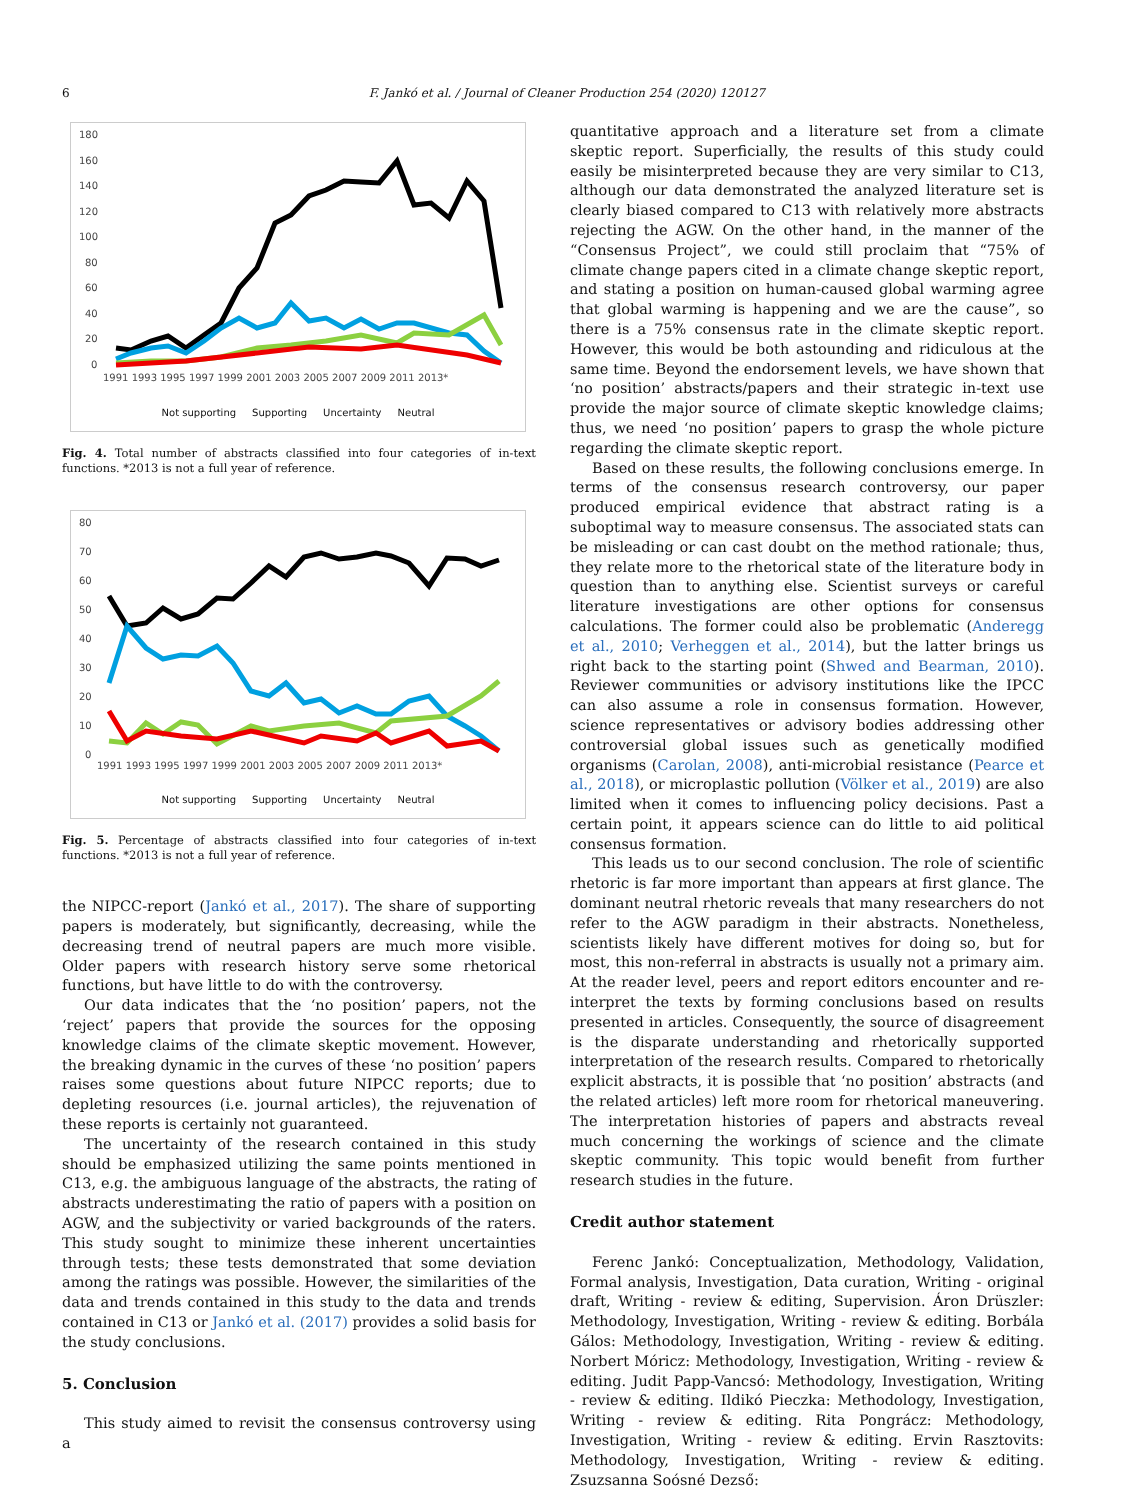6 F. Jankó et al. / Journal of Cleaner Production 254 (2020) 120127
180
160
140
120
100
80
60
40
20
0
1991 1993 1995 1997 1999 2001 2003 2005 2007 2009 2011 2013*
Not supporting Supporting Uncertainty Neutral
Fig. 4. Total number of abstracts classified into four categories of in-text functions. *2013 is not a full year of reference.
80
70
60
50
40
30
20
10
0
1991 1993 1995 1997 1999 2001 2003 2005 2007 2009 2011 2013*
Not supporting Supporting Uncertainty Neutral
Fig. 5. Percentage of abstracts classified into four categories of in-text functions. *2013 is not a full year of reference.
the NIPCC-report (Jankó et al., 2017). The share of supporting papers is moderately, but significantly, decreasing, while the decreasing trend of neutral papers are much more visible. Older papers with research history serve some rhetorical functions, but have little to do with the controversy.
Our data indicates that the ‘no position’ papers, not the ‘reject’ papers that provide the sources for the opposing knowledge claims of the climate skeptic movement. However, the breaking dynamic in the curves of these ‘no position’ papers raises some questions about future NIPCC reports; due to depleting resources (i.e. journal articles), the rejuvenation of these reports is certainly not guaranteed.
The uncertainty of the research contained in this study should be emphasized utilizing the same points mentioned in C13, e.g. the ambiguous language of the abstracts, the rating of abstracts underestimating the ratio of papers with a position on AGW, and the subjectivity or varied backgrounds of the raters. This study sought to minimize these inherent uncertainties through tests; these tests demonstrated that some deviation among the ratings was possible. However, the similarities of the data and trends contained in this study to the data and trends contained in C13 or Jankó et al. (2017) provides a solid basis for the study conclusions.
5. Conclusion
This study aimed to revisit the consensus controversy using a
quantitative approach and a literature set from a climate skeptic report. Superficially, the results of this study could easily be misinterpreted because they are very similar to C13, although our data demonstrated the analyzed literature set is clearly biased compared to C13 with relatively more abstracts rejecting the AGW. On the other hand, in the manner of the “Consensus Project”, we could still proclaim that “75% of climate change papers cited in a climate change skeptic report, and stating a position on human-caused global warming agree that global warming is happening and we are the cause”, so there is a 75% consensus rate in the climate skeptic report. However, this would be both astounding and ridiculous at the same time. Beyond the endorsement levels, we have shown that ‘no position’ abstracts/papers and their strategic in-text use provide the major source of climate skeptic knowledge claims; thus, we need ‘no position’ papers to grasp the whole picture regarding the climate skeptic report.
Based on these results, the following conclusions emerge. In terms of the consensus research controversy, our paper produced empirical evidence that abstract rating is a suboptimal way to measure consensus. The associated stats can be misleading or can cast doubt on the method rationale; thus, they relate more to the rhetorical state of the literature body in question than to anything else. Scientist surveys or careful literature investigations are other options for consensus calculations. The former could also be problematic (Anderegg et al., 2010; Verheggen et al., 2014), but the latter brings us right back to the starting point (Shwed and Bearman, 2010). Reviewer communities or advisory institutions like the IPCC can also assume a role in consensus formation. However, science representatives or advisory bodies addressing other controversial global issues such as genetically modified organisms (Carolan, 2008), anti-microbial resistance (Pearce et al., 2018), or microplastic pollution (Völker et al., 2019) are also limited when it comes to influencing policy decisions. Past a certain point, it appears science can do little to aid political consensus formation.
This leads us to our second conclusion. The role of scientific rhetoric is far more important than appears at first glance. The dominant neutral rhetoric reveals that many researchers do not refer to the AGW paradigm in their abstracts. Nonetheless, scientists likely have different motives for doing so, but for most, this non-referral in abstracts is usually not a primary aim. At the reader level, peers and report editors encounter and re-interpret the texts by forming conclusions based on results presented in articles. Consequently, the source of disagreement is the disparate understanding and rhetorically supported interpretation of the research results. Compared to rhetorically explicit abstracts, it is possible that ‘no position’ abstracts (and the related articles) left more room for rhetorical maneuvering. The interpretation histories of papers and abstracts reveal much concerning the workings of science and the climate skeptic community. This topic would benefit from further research studies in the future.
Credit author statement
Ferenc Jankó: Conceptualization, Methodology, Validation, Formal analysis, Investigation, Data curation, Writing - original draft, Writing - review & editing, Supervision. Áron Drüszler: Methodology, Investigation, Writing - review & editing. Borbála Gálos: Methodology, Investigation, Writing - review & editing. Norbert Móricz: Methodology, Investigation, Writing - review & editing. Judit Papp-Vancsó: Methodology, Investigation, Writing - review & editing. Ildikó Pieczka: Methodology, Investigation, Writing - review & editing. Rita Pongrácz: Methodology, Investigation, Writing - review & editing. Ervin Rasztovits: Methodology, Investigation, Writing - review & editing. Zsuzsanna Soósné Dezső: